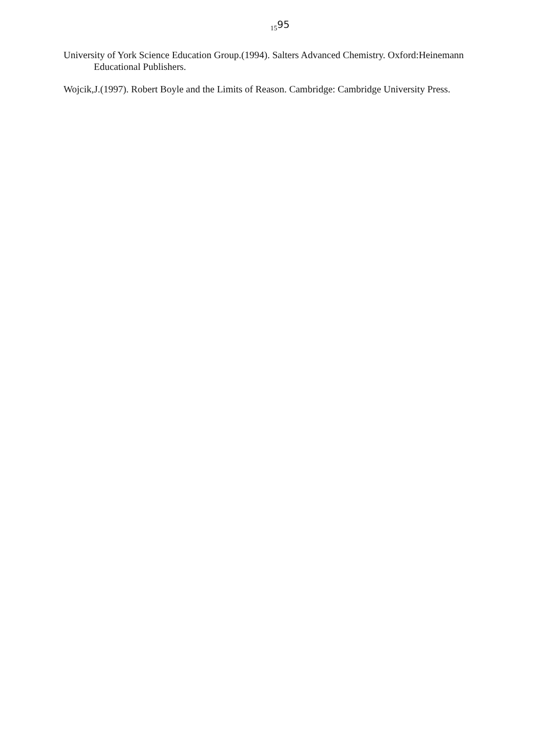<sub>15</sub>95
University of York Science Education Group.(1994). Salters Advanced Chemistry. Oxford:Heinemann Educational Publishers.
Wojcik,J.(1997). Robert Boyle and the Limits of Reason. Cambridge: Cambridge University Press.